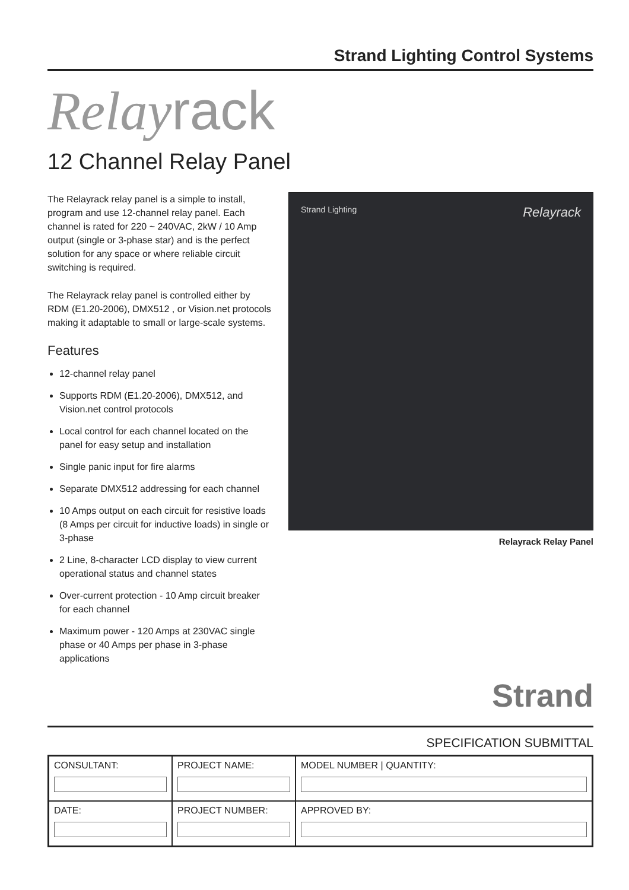Strand Lighting Control Systems
Relayrack
12 Channel Relay Panel
The Relayrack relay panel is a simple to install, program and use 12-channel relay panel. Each channel is rated for 220 ~ 240VAC, 2kW / 10 Amp output (single or 3-phase star) and is the perfect solution for any space or where reliable circuit switching is required.
The Relayrack relay panel is controlled either by RDM (E1.20-2006), DMX512 , or Vision.net protocols making it adaptable to small or large-scale systems.
Features
12-channel relay panel
Supports RDM (E1.20-2006), DMX512, and Vision.net control protocols
Local control for each channel located on the panel for easy setup and installation
Single panic input for fire alarms
Separate DMX512 addressing for each channel
10 Amps output on each circuit for resistive loads (8 Amps per circuit for inductive loads) in single or 3-phase
2 Line, 8-character LCD display to view current operational status and channel states
Over-current protection - 10 Amp circuit breaker for each channel
Maximum power - 120 Amps at 230VAC single phase or 40 Amps per phase in 3-phase applications
Strand Lighting Relayrack
Relayrack Relay Panel
Strand
SPECIFICATION SUBMITTAL
| CONSULTANT: | PROJECT NAME: | MODEL NUMBER / QUANTITY: |
| DATE: | PROJECT NUMBER: | APPROVED BY: |